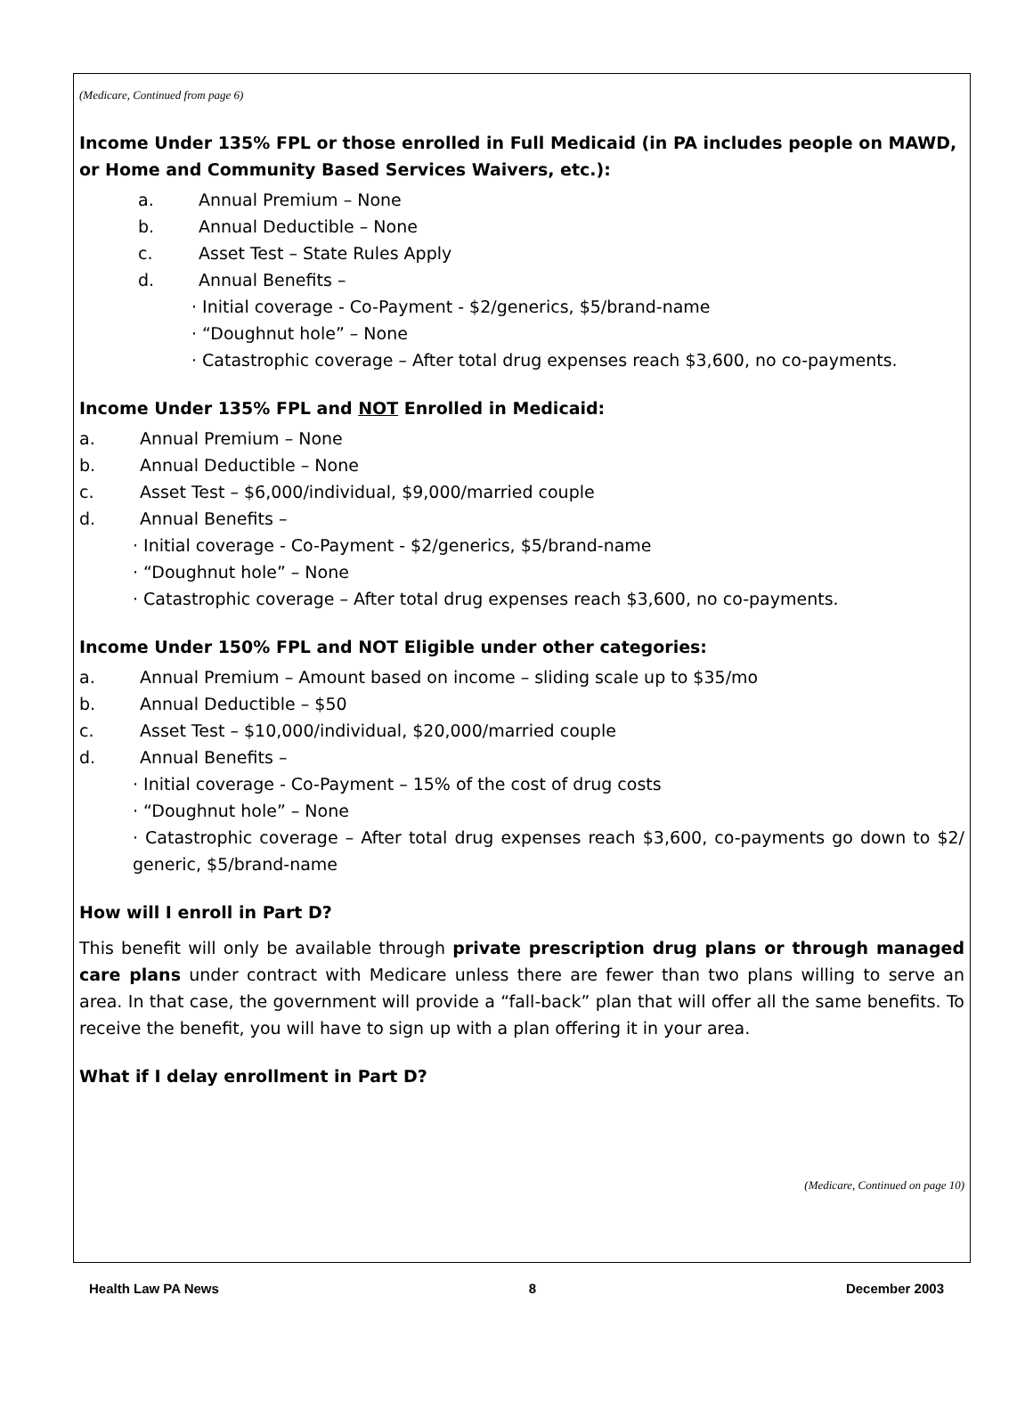(Medicare, Continued from page 6)
Income Under 135% FPL or those enrolled in Full Medicaid (in PA includes people on MAWD, or Home and Community Based Services Waivers, etc.):
a. Annual Premium – None
b. Annual Deductible – None
c. Asset Test – State Rules Apply
d. Annual Benefits –
· Initial coverage - Co-Payment - $2/generics, $5/brand-name
· “Doughnut hole” – None
· Catastrophic coverage – After total drug expenses reach $3,600, no co-payments.
Income Under 135% FPL and NOT Enrolled in Medicaid:
a. Annual Premium – None
b. Annual Deductible – None
c. Asset Test – $6,000/individual, $9,000/married couple
d. Annual Benefits –
· Initial coverage - Co-Payment - $2/generics, $5/brand-name
· “Doughnut hole” – None
· Catastrophic coverage – After total drug expenses reach $3,600, no co-payments.
Income Under 150% FPL and NOT Eligible under other categories:
a. Annual Premium – Amount based on income – sliding scale up to $35/mo
b. Annual Deductible – $50
c. Asset Test – $10,000/individual, $20,000/married couple
d. Annual Benefits –
· Initial coverage - Co-Payment – 15% of the cost of drug costs
· “Doughnut hole” – None
· Catastrophic coverage – After total drug expenses reach $3,600, co-payments go down to $2/ generic, $5/brand-name
How will I enroll in Part D?
This benefit will only be available through private prescription drug plans or through managed care plans under contract with Medicare unless there are fewer than two plans willing to serve an area. In that case, the government will provide a “fall-back” plan that will offer all the same benefits. To receive the benefit, you will have to sign up with a plan offering it in your area.
What if I delay enrollment in Part D?
(Medicare, Continued on page 10)
Health Law PA News 8 December 2003